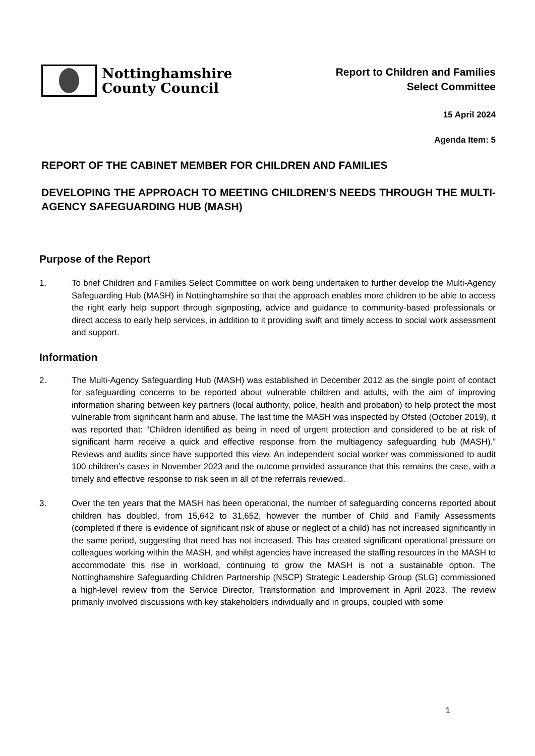Nottinghamshire
County Council
Report to Children and Families
Select Committee
15 April 2024
Agenda Item: 5
REPORT OF THE CABINET MEMBER FOR CHILDREN AND FAMILIES
DEVELOPING THE APPROACH TO MEETING CHILDREN’S NEEDS THROUGH THE MULTI-AGENCY SAFEGUARDING HUB (MASH)
Purpose of the Report
1. To brief Children and Families Select Committee on work being undertaken to further develop the Multi-Agency Safeguarding Hub (MASH) in Nottinghamshire so that the approach enables more children to be able to access the right early help support through signposting, advice and guidance to community-based professionals or direct access to early help services, in addition to it providing swift and timely access to social work assessment and support.
Information
2. The Multi-Agency Safeguarding Hub (MASH) was established in December 2012 as the single point of contact for safeguarding concerns to be reported about vulnerable children and adults, with the aim of improving information sharing between key partners (local authority, police, health and probation) to help protect the most vulnerable from significant harm and abuse. The last time the MASH was inspected by Ofsted (October 2019), it was reported that: “Children identified as being in need of urgent protection and considered to be at risk of significant harm receive a quick and effective response from the multiagency safeguarding hub (MASH).” Reviews and audits since have supported this view. An independent social worker was commissioned to audit 100 children’s cases in November 2023 and the outcome provided assurance that this remains the case, with a timely and effective response to risk seen in all of the referrals reviewed.
3. Over the ten years that the MASH has been operational, the number of safeguarding concerns reported about children has doubled, from 15,642 to 31,652, however the number of Child and Family Assessments (completed if there is evidence of significant risk of abuse or neglect of a child) has not increased significantly in the same period, suggesting that need has not increased. This has created significant operational pressure on colleagues working within the MASH, and whilst agencies have increased the staffing resources in the MASH to accommodate this rise in workload, continuing to grow the MASH is not a sustainable option. The Nottinghamshire Safeguarding Children Partnership (NSCP) Strategic Leadership Group (SLG) commissioned a high-level review from the Service Director, Transformation and Improvement in April 2023. The review primarily involved discussions with key stakeholders individually and in groups, coupled with some
1